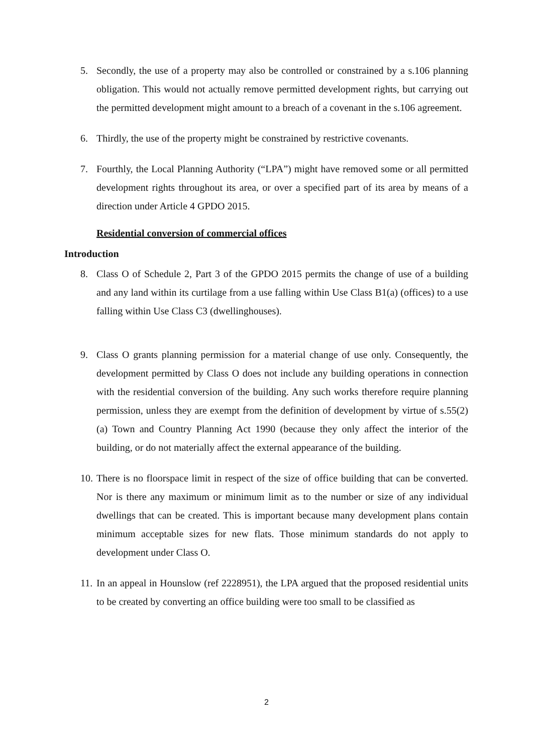5. Secondly, the use of a property may also be controlled or constrained by a s.106 planning obligation. This would not actually remove permitted development rights, but carrying out the permitted development might amount to a breach of a covenant in the s.106 agreement.
6. Thirdly, the use of the property might be constrained by restrictive covenants.
7. Fourthly, the Local Planning Authority (“LPA”) might have removed some or all permitted development rights throughout its area, or over a specified part of its area by means of a direction under Article 4 GPDO 2015.
Residential conversion of commercial offices
Introduction
8. Class O of Schedule 2, Part 3 of the GPDO 2015 permits the change of use of a building and any land within its curtilage from a use falling within Use Class B1(a) (offices) to a use falling within Use Class C3 (dwellinghouses).
9. Class O grants planning permission for a material change of use only. Consequently, the development permitted by Class O does not include any building operations in connection with the residential conversion of the building. Any such works therefore require planning permission, unless they are exempt from the definition of development by virtue of s.55(2)(a) Town and Country Planning Act 1990 (because they only affect the interior of the building, or do not materially affect the external appearance of the building.
10. There is no floorspace limit in respect of the size of office building that can be converted. Nor is there any maximum or minimum limit as to the number or size of any individual dwellings that can be created. This is important because many development plans contain minimum acceptable sizes for new flats. Those minimum standards do not apply to development under Class O.
11. In an appeal in Hounslow (ref 2228951), the LPA argued that the proposed residential units to be created by converting an office building were too small to be classified as
2